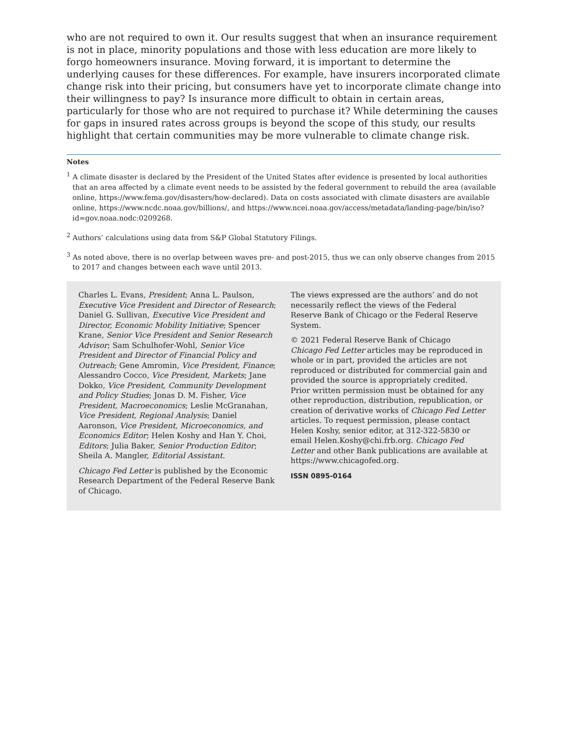who are not required to own it. Our results suggest that when an insurance requirement is not in place, minority populations and those with less education are more likely to forgo homeowners insurance. Moving forward, it is important to determine the underlying causes for these differences. For example, have insurers incorporated climate change risk into their pricing, but consumers have yet to incorporate climate change into their willingness to pay? Is insurance more difficult to obtain in certain areas, particularly for those who are not required to purchase it? While determining the causes for gaps in insured rates across groups is beyond the scope of this study, our results highlight that certain communities may be more vulnerable to climate change risk.
Notes
<sup>1</sup> A climate disaster is declared by the President of the United States after evidence is presented by local authorities that an area affected by a climate event needs to be assisted by the federal government to rebuild the area (available online, https://www.fema.gov/disasters/how-declared). Data on costs associated with climate disasters are available online, https://www.ncdc.noaa.gov/billions/, and https://www.ncei.noaa.gov/access/metadata/landing-page/bin/iso?id=gov.noaa.nodc:0209268.
<sup>2</sup> Authors’ calculations using data from S&P Global Statutory Filings.
<sup>3</sup> As noted above, there is no overlap between waves pre- and post-2015, thus we can only observe changes from 2015 to 2017 and changes between each wave until 2013.
Charles L. Evans, President; Anna L. Paulson, Executive Vice President and Director of Research; Daniel G. Sullivan, Executive Vice President and Director, Economic Mobility Initiative; Spencer Krane, Senior Vice President and Senior Research Advisor; Sam Schulhofer-Wohl, Senior Vice President and Director of Financial Policy and Outreach; Gene Amromin, Vice President, Finance; Alessandro Cocco, Vice President, Markets; Jane Dokko, Vice President, Community Development and Policy Studies; Jonas D. M. Fisher, Vice President, Macroeconomics; Leslie McGranahan, Vice President, Regional Analysis; Daniel Aaronson, Vice President, Microeconomics, and Economics Editor; Helen Koshy and Han Y. Choi, Editors; Julia Baker, Senior Production Editor; Sheila A. Mangler, Editorial Assistant.
Chicago Fed Letter is published by the Economic Research Department of the Federal Reserve Bank of Chicago.
The views expressed are the authors’ and do not necessarily reflect the views of the Federal Reserve Bank of Chicago or the Federal Reserve System.
© 2021 Federal Reserve Bank of Chicago
Chicago Fed Letter articles may be reproduced in whole or in part, provided the articles are not reproduced or distributed for commercial gain and provided the source is appropriately credited. Prior written permission must be obtained for any other reproduction, distribution, republication, or creation of derivative works of Chicago Fed Letter articles. To request permission, please contact Helen Koshy, senior editor, at 312-322-5830 or email Helen.Koshy@chi.frb.org. Chicago Fed Letter and other Bank publications are available at https://www.chicagofed.org.
ISSN 0895-0164